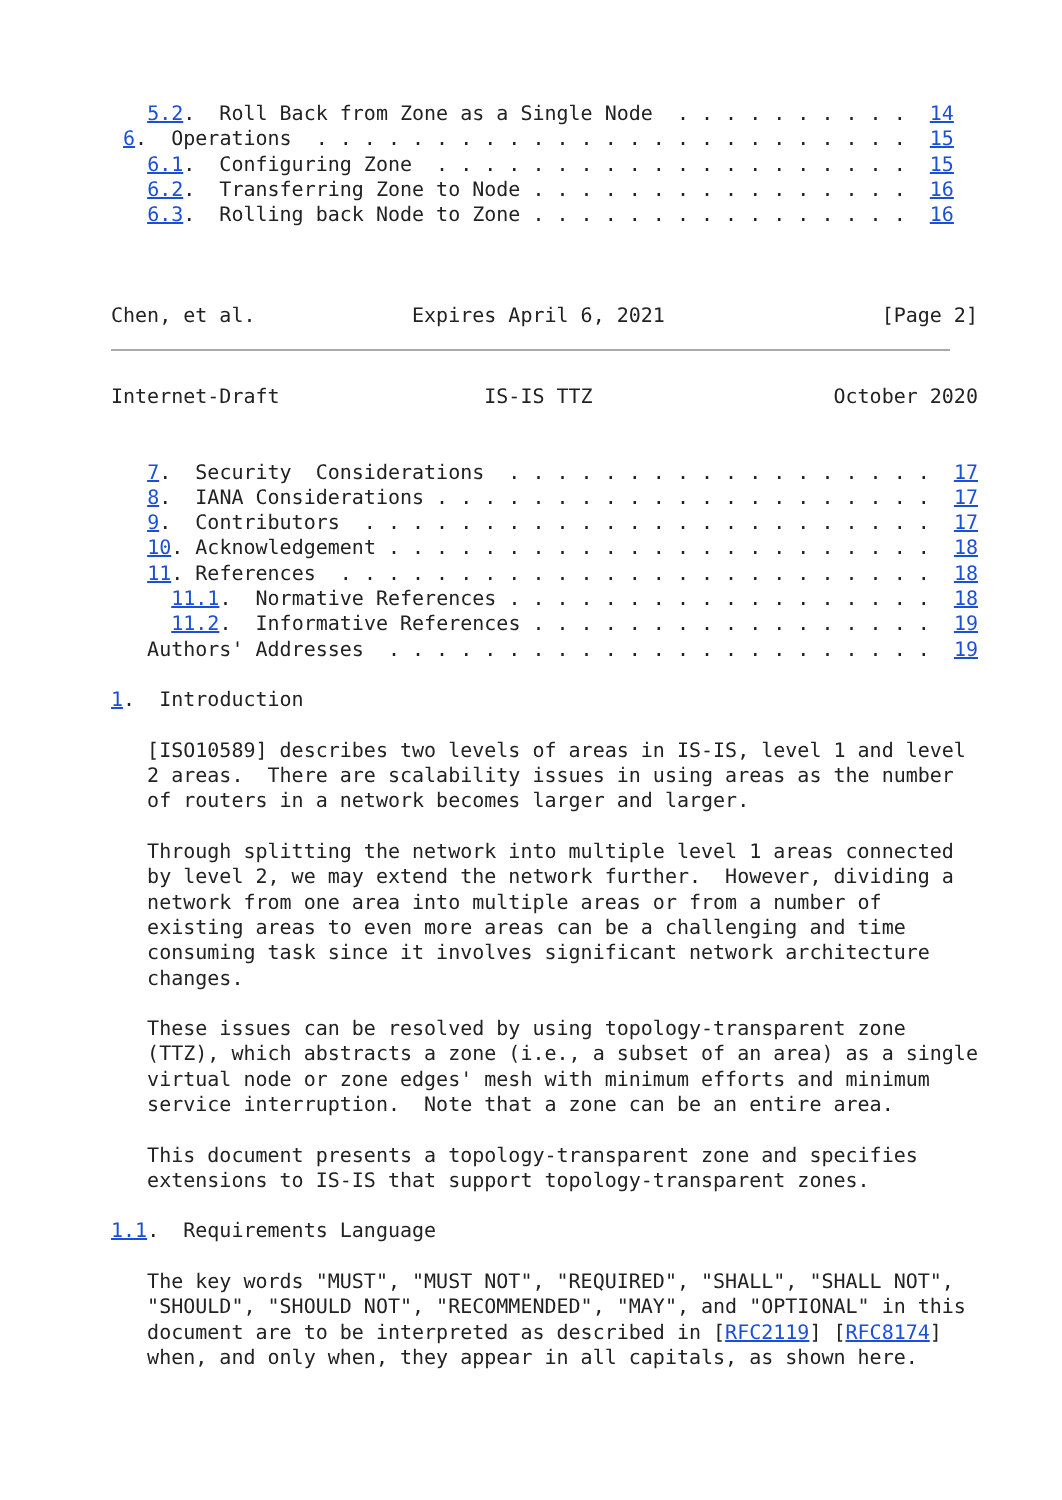5.2.  Roll Back from Zone as a Single Node  . . . . . . . . . .  14
 6.  Operations  . . . . . . . . . . . . . . . . . . . . . . . . .  15
   6.1.  Configuring Zone  . . . . . . . . . . . . . . . . . . . .  15
   6.2.  Transferring Zone to Node . . . . . . . . . . . . . . . .  16
   6.3.  Rolling back Node to Zone . . . . . . . . . . . . . . . .  16



Chen, et al.             Expires April 6, 2021                  [Page 2]
Internet-Draft                 IS-IS TTZ                    October 2020


   7.  Security  Considerations  . . . . . . . . . . . . . . . . . .  17
   8.  IANA Considerations . . . . . . . . . . . . . . . . . . . . .  17
   9.  Contributors  . . . . . . . . . . . . . . . . . . . . . . . .  17
   10. Acknowledgement . . . . . . . . . . . . . . . . . . . . . . .  18
   11. References  . . . . . . . . . . . . . . . . . . . . . . . . .  18
     11.1.  Normative References . . . . . . . . . . . . . . . . . .  18
     11.2.  Informative References . . . . . . . . . . . . . . . . .  19
   Authors' Addresses  . . . . . . . . . . . . . . . . . . . . . . .  19

1.  Introduction

   [ISO10589] describes two levels of areas in IS-IS, level 1 and level
   2 areas.  There are scalability issues in using areas as the number
   of routers in a network becomes larger and larger.

   Through splitting the network into multiple level 1 areas connected
   by level 2, we may extend the network further.  However, dividing a
   network from one area into multiple areas or from a number of
   existing areas to even more areas can be a challenging and time
   consuming task since it involves significant network architecture
   changes.

   These issues can be resolved by using topology-transparent zone
   (TTZ), which abstracts a zone (i.e., a subset of an area) as a single
   virtual node or zone edges' mesh with minimum efforts and minimum
   service interruption.  Note that a zone can be an entire area.

   This document presents a topology-transparent zone and specifies
   extensions to IS-IS that support topology-transparent zones.

1.1.  Requirements Language

   The key words "MUST", "MUST NOT", "REQUIRED", "SHALL", "SHALL NOT",
   "SHOULD", "SHOULD NOT", "RECOMMENDED", "MAY", and "OPTIONAL" in this
   document are to be interpreted as described in [RFC2119] [RFC8174]
   when, and only when, they appear in all capitals, as shown here.